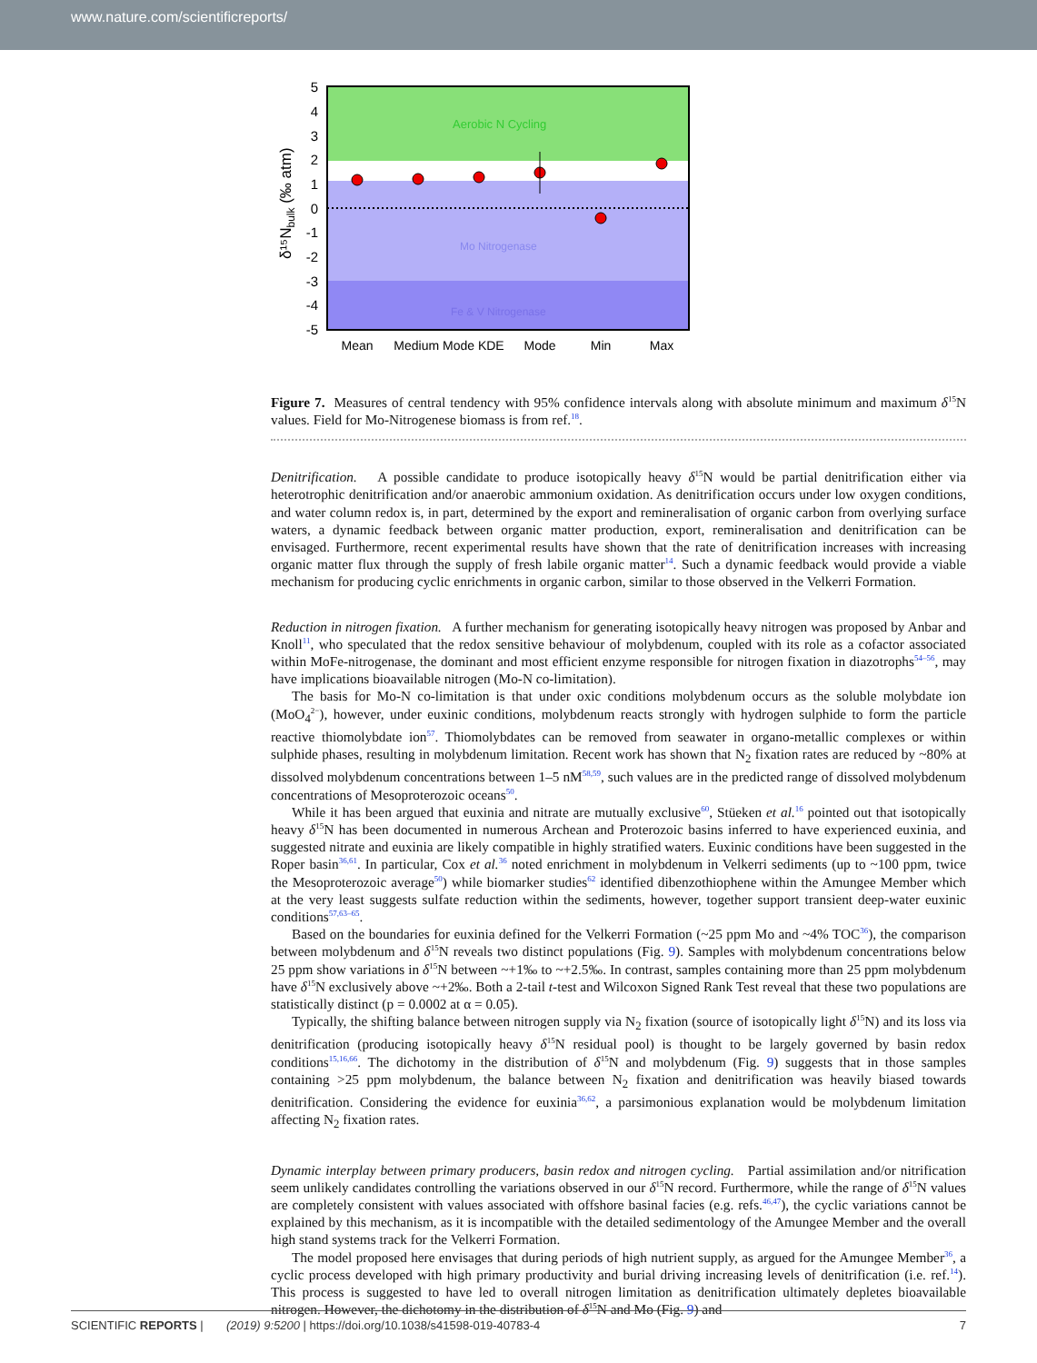www.nature.com/scientificreports/
Aerobic N Cycling
Mo Nitrogenase
Fe & V Nitrogenase
5
4
3
2
1
0
-1
-2
-3
-4
-5
δ¹⁵Nbulk (‰ atm)
Mean
Medium Mode KDE
Mode
Min
Max
Figure 7. Measures of central tendency with 95% confidence intervals along with absolute minimum and maximum δ<sup>15</sup>N values. Field for Mo-Nitrogenese biomass is from ref.<sup>18</sup>.
Denitrification. A possible candidate to produce isotopically heavy δ<sup>15</sup>N would be partial denitrification either via heterotrophic denitrification and/or anaerobic ammonium oxidation. As denitrification occurs under low oxygen conditions, and water column redox is, in part, determined by the export and remineralisation of organic carbon from overlying surface waters, a dynamic feedback between organic matter production, export, remineralisation and denitrification can be envisaged. Furthermore, recent experimental results have shown that the rate of denitrification increases with increasing organic matter flux through the supply of fresh labile organic matter<sup>14</sup>. Such a dynamic feedback would provide a viable mechanism for producing cyclic enrichments in organic carbon, similar to those observed in the Velkerri Formation.
Reduction in nitrogen fixation. A further mechanism for generating isotopically heavy nitrogen was proposed by Anbar and Knoll<sup>11</sup>, who speculated that the redox sensitive behaviour of molybdenum, coupled with its role as a cofactor associated within MoFe-nitrogenase, the dominant and most efficient enzyme responsible for nitrogen fixation in diazotrophs<sup>54–56</sup>, may have implications bioavailable nitrogen (Mo-N co-limitation).
The basis for Mo-N co-limitation is that under oxic conditions molybdenum occurs as the soluble molybdate ion (MoO<sub>4</sub><sup>2−</sup>), however, under euxinic conditions, molybdenum reacts strongly with hydrogen sulphide to form the particle reactive thiomolybdate ion<sup>57</sup>. Thiomolybdates can be removed from seawater in organo-metallic complexes or within sulphide phases, resulting in molybdenum limitation. Recent work has shown that N<sub>2</sub> fixation rates are reduced by ~80% at dissolved molybdenum concentrations between 1–5 nM<sup>58,59</sup>, such values are in the predicted range of dissolved molybdenum concentrations of Mesoproterozoic oceans<sup>50</sup>.
While it has been argued that euxinia and nitrate are mutually exclusive<sup>60</sup>, Stüeken et al.<sup>16</sup> pointed out that isotopically heavy δ<sup>15</sup>N has been documented in numerous Archean and Proterozoic basins inferred to have experienced euxinia, and suggested nitrate and euxinia are likely compatible in highly stratified waters. Euxinic conditions have been suggested in the Roper basin<sup>36,61</sup>. In particular, Cox et al.<sup>36</sup> noted enrichment in molybdenum in Velkerri sediments (up to ~100 ppm, twice the Mesoproterozoic average<sup>50</sup>) while biomarker studies<sup>62</sup> identified dibenzothiophene within the Amungee Member which at the very least suggests sulfate reduction within the sediments, however, together support transient deep-water euxinic conditions<sup>57,63–65</sup>.
Based on the boundaries for euxinia defined for the Velkerri Formation (~25 ppm Mo and ~4% TOC<sup>36</sup>), the comparison between molybdenum and δ<sup>15</sup>N reveals two distinct populations (Fig. 9). Samples with molybdenum concentrations below 25 ppm show variations in δ<sup>15</sup>N between ~+1‰ to ~+2.5‰. In contrast, samples containing more than 25 ppm molybdenum have δ<sup>15</sup>N exclusively above ~+2‰. Both a 2-tail t-test and Wilcoxon Signed Rank Test reveal that these two populations are statistically distinct (p = 0.0002 at α = 0.05).
Typically, the shifting balance between nitrogen supply via N<sub>2</sub> fixation (source of isotopically light δ<sup>15</sup>N) and its loss via denitrification (producing isotopically heavy δ<sup>15</sup>N residual pool) is thought to be largely governed by basin redox conditions<sup>15,16,66</sup>. The dichotomy in the distribution of δ<sup>15</sup>N and molybdenum (Fig. 9) suggests that in those samples containing >25 ppm molybdenum, the balance between N<sub>2</sub> fixation and denitrification was heavily biased towards denitrification. Considering the evidence for euxinia<sup>36,62</sup>, a parsimonious explanation would be molybdenum limitation affecting N<sub>2</sub> fixation rates.
Dynamic interplay between primary producers, basin redox and nitrogen cycling. Partial assimilation and/or nitrification seem unlikely candidates controlling the variations observed in our δ<sup>15</sup>N record. Furthermore, while the range of δ<sup>15</sup>N values are completely consistent with values associated with offshore basinal facies (e.g. refs.<sup>46,47</sup>), the cyclic variations cannot be explained by this mechanism, as it is incompatible with the detailed sedimentology of the Amungee Member and the overall high stand systems track for the Velkerri Formation.
The model proposed here envisages that during periods of high nutrient supply, as argued for the Amungee Member<sup>36</sup>, a cyclic process developed with high primary productivity and burial driving increasing levels of denitrification (i.e. ref.<sup>14</sup>). This process is suggested to have led to overall nitrogen limitation as denitrification ultimately depletes bioavailable nitrogen. However, the dichotomy in the distribution of δ<sup>15</sup>N and Mo (Fig. 9) and
SCIENTIFIC REPORTS | (2019) 9:5200 | https://doi.org/10.1038/s41598-019-40783-4 7